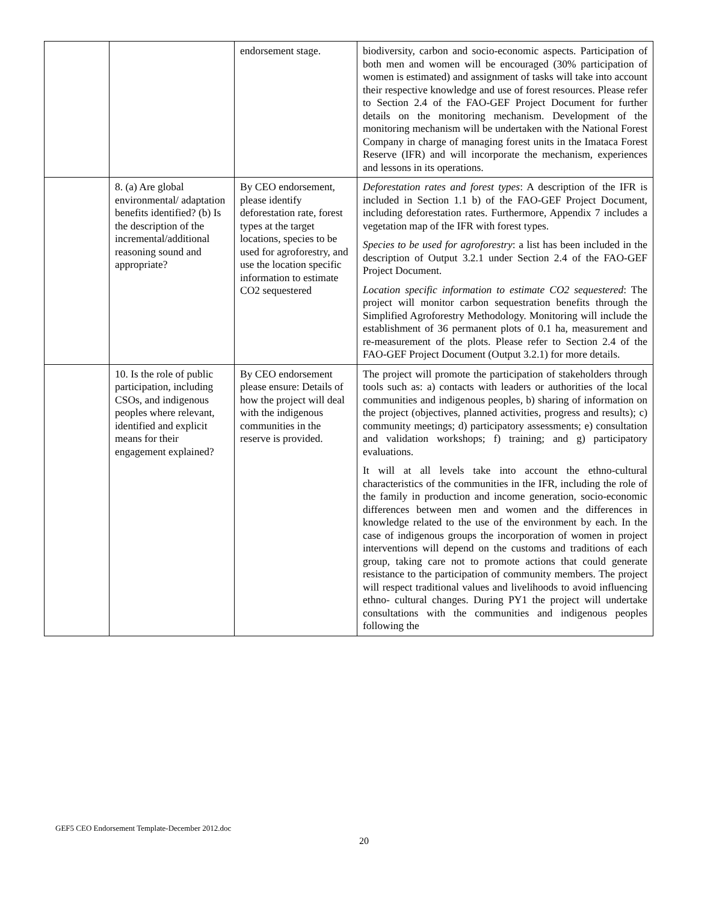| | | endorsement stage. | biodiversity, carbon and socio-economic aspects. Participation of both men and women will be encouraged (30% participation of women is estimated) and assignment of tasks will take into account their respective knowledge and use of forest resources. Please refer to Section 2.4 of the FAO-GEF Project Document for further details on the monitoring mechanism. Development of the monitoring mechanism will be undertaken with the National Forest Company in charge of managing forest units in the Imataca Forest Reserve (IFR) and will incorporate the mechanism, experiences and lessons in its operations. |
| | 8. (a) Are global environmental/ adaptation benefits identified? (b) Is the description of the incremental/additional reasoning sound and appropriate? | By CEO endorsement, please identify deforestation rate, forest types at the target locations, species to be used for agroforestry, and use the location specific information to estimate CO2 sequestered | Deforestation rates and forest types : A description of the IFR is included in Section 1.1 b) of the FAO-GEF Project Document, including deforestation rates. Furthermore, Appendix 7 includes a vegetation map of the IFR with forest types. Species to be used for agroforestry : a list has been included in the description of Output 3.2.1 under Section 2.4 of the FAO-GEF Project Document. Location specific information to estimate CO2 sequestered : The project will monitor carbon sequestration benefits through the Simplified Agroforestry Methodology. Monitoring will include the establishment of 36 permanent plots of 0.1 ha, measurement and re-measurement of the plots. Please refer to Section 2.4 of the FAO-GEF Project Document (Output 3.2.1) for more details. |
| | 10. Is the role of public participation, including CSOs, and indigenous peoples where relevant, identified and explicit means for their engagement explained? | By CEO endorsement please ensure: Details of how the project will deal with the indigenous communities in the reserve is provided. | The project will promote the participation of stakeholders through tools such as: a) contacts with leaders or authorities of the local communities and indigenous peoples, b) sharing of information on the project (objectives, planned activities, progress and results); c) community meetings; d) participatory assessments; e) consultation and validation workshops; f) training; and g) participatory evaluations. It will at all levels take into account the ethno-cultural characteristics of the communities in the IFR, including the role of the family in production and income generation, socio-economic differences between men and women and the differences in knowledge related to the use of the environment by each. In the case of indigenous groups the incorporation of women in project interventions will depend on the customs and traditions of each group, taking care not to promote actions that could generate resistance to the participation of community members. The project will respect traditional values and livelihoods to avoid influencing ethno- cultural changes. During PY1 the project will undertake consultations with the communities and indigenous peoples following the |
GEF5 CEO Endorsement Template-December 2012.doc
20